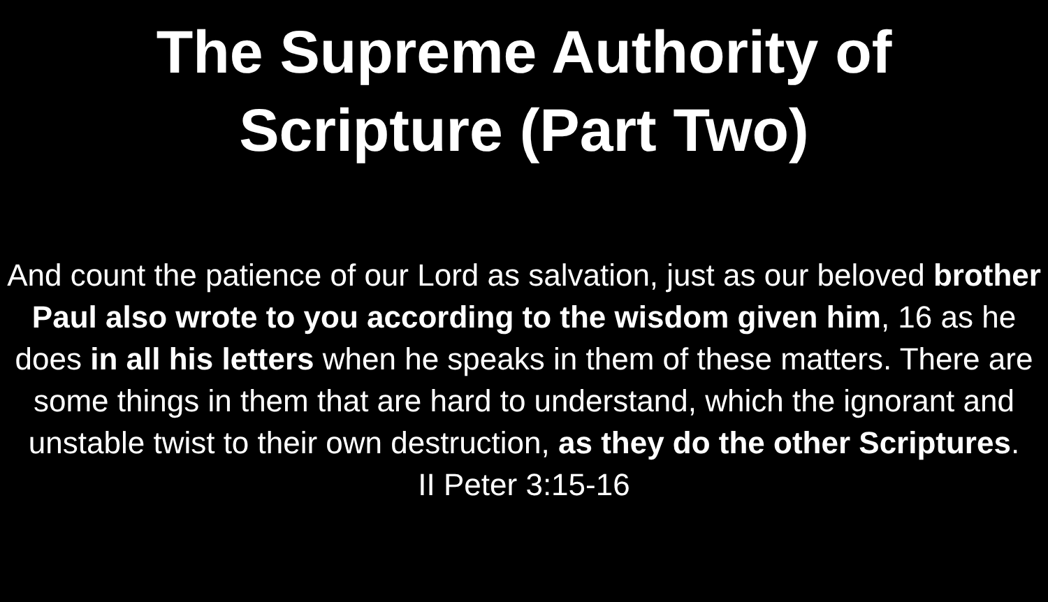The Supreme Authority of
Scripture (Part Two)
And count the patience of our Lord as salvation, just as our beloved brother Paul also wrote to you according to the wisdom given him, 16 as he does in all his letters when he speaks in them of these matters. There are some things in them that are hard to understand, which the ignorant and unstable twist to their own destruction, as they do the other Scriptures.
II Peter 3:15-16